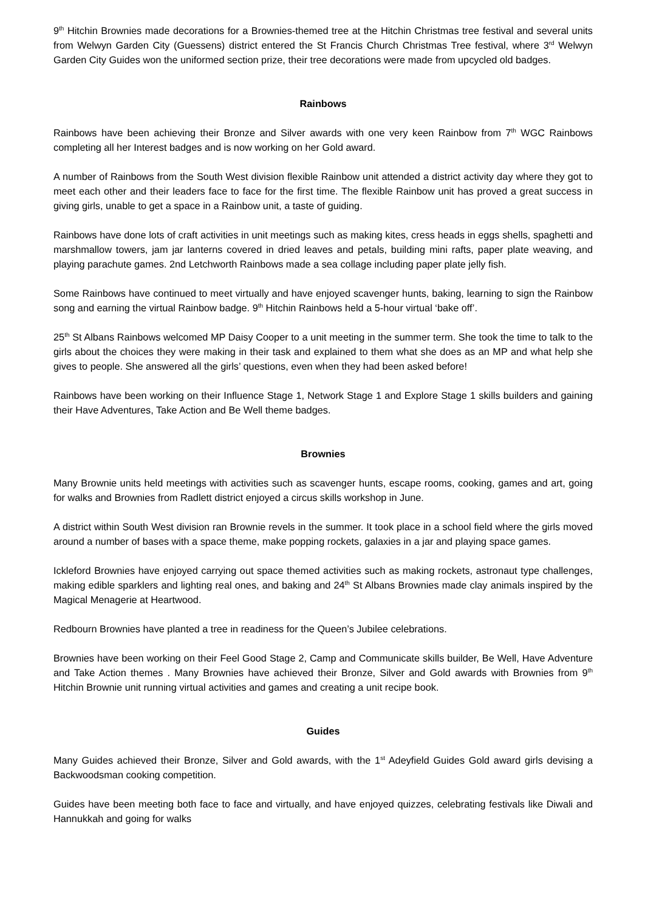9<sup>th</sup> Hitchin Brownies made decorations for a Brownies-themed tree at the Hitchin Christmas tree festival and several units from Welwyn Garden City (Guessens) district entered the St Francis Church Christmas Tree festival, where 3<sup>rd</sup> Welwyn Garden City Guides won the uniformed section prize, their tree decorations were made from upcycled old badges.
Rainbows
Rainbows have been achieving their Bronze and Silver awards with one very keen Rainbow from 7<sup>th</sup> WGC Rainbows completing all her Interest badges and is now working on her Gold award.
A number of Rainbows from the South West division flexible Rainbow unit attended a district activity day where they got to meet each other and their leaders face to face for the first time. The flexible Rainbow unit has proved a great success in giving girls, unable to get a space in a Rainbow unit, a taste of guiding.
Rainbows have done lots of craft activities in unit meetings such as making kites, cress heads in eggs shells, spaghetti and marshmallow towers, jam jar lanterns covered in dried leaves and petals, building mini rafts, paper plate weaving, and playing parachute games. 2nd Letchworth Rainbows made a sea collage including paper plate jelly fish.
Some Rainbows have continued to meet virtually and have enjoyed scavenger hunts, baking, learning to sign the Rainbow song and earning the virtual Rainbow badge. 9<sup>th</sup> Hitchin Rainbows held a 5-hour virtual ‘bake off’.
25<sup>th</sup> St Albans Rainbows welcomed MP Daisy Cooper to a unit meeting in the summer term. She took the time to talk to the girls about the choices they were making in their task and explained to them what she does as an MP and what help she gives to people. She answered all the girls’ questions, even when they had been asked before!
Rainbows have been working on their Influence Stage 1, Network Stage 1 and Explore Stage 1 skills builders and gaining their Have Adventures, Take Action and Be Well theme badges.
Brownies
Many Brownie units held meetings with activities such as scavenger hunts, escape rooms, cooking, games and art, going for walks and Brownies from Radlett district enjoyed a circus skills workshop in June.
A district within South West division ran Brownie revels in the summer. It took place in a school field where the girls moved around a number of bases with a space theme, make popping rockets, galaxies in a jar and playing space games.
Ickleford Brownies have enjoyed carrying out space themed activities such as making rockets, astronaut type challenges, making edible sparklers and lighting real ones, and baking and 24<sup>th</sup> St Albans Brownies made clay animals inspired by the Magical Menagerie at Heartwood.
Redbourn Brownies have planted a tree in readiness for the Queen’s Jubilee celebrations.
Brownies have been working on their Feel Good Stage 2, Camp and Communicate skills builder, Be Well, Have Adventure and Take Action themes . Many Brownies have achieved their Bronze, Silver and Gold awards with Brownies from 9<sup>th</sup> Hitchin Brownie unit running virtual activities and games and creating a unit recipe book.
Guides
Many Guides achieved their Bronze, Silver and Gold awards, with the 1<sup>st</sup> Adeyfield Guides Gold award girls devising a Backwoodsman cooking competition.
Guides have been meeting both face to face and virtually, and have enjoyed quizzes, celebrating festivals like Diwali and Hannukkah and going for walks